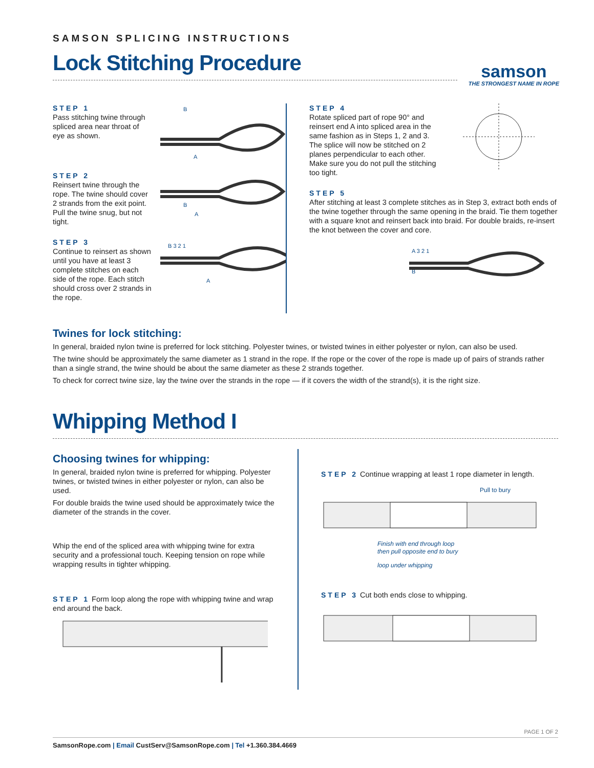SAMSON SPLICING INSTRUCTIONS
Lock Stitching Procedure
samson
THE STRONGEST NAME IN ROPE
STEP 1
Pass stitching twine through spliced area near throat of eye as shown.
B
A
STEP 2
Reinsert twine through the rope. The twine should cover 2 strands from the exit point. Pull the twine snug, but not tight.
B
A
STEP 3
Continue to reinsert as shown until you have at least 3 complete stitches on each side of the rope. Each stitch should cross over 2 strands in the rope.
B 3 2 1
A
STEP 4
Rotate spliced part of rope 90° and reinsert end A into spliced area in the same fashion as in Steps 1, 2 and 3. The splice will now be stitched on 2 planes perpendicular to each other. Make sure you do not pull the stitching too tight.
STEP 5
After stitching at least 3 complete stitches as in Step 3, extract both ends of the twine together through the same opening in the braid. Tie them together with a square knot and reinsert back into braid. For double braids, re-insert the knot between the cover and core.
A 3 2 1
B
Twines for lock stitching:
In general, braided nylon twine is preferred for lock stitching. Polyester twines, or twisted twines in either polyester or nylon, can also be used.
The twine should be approximately the same diameter as 1 strand in the rope. If the rope or the cover of the rope is made up of pairs of strands rather than a single strand, the twine should be about the same diameter as these 2 strands together.
To check for correct twine size, lay the twine over the strands in the rope — if it covers the width of the strand(s), it is the right size.
Whipping Method I
Choosing twines for whipping:
In general, braided nylon twine is preferred for whipping. Polyester twines, or twisted twines in either polyester or nylon, can also be used.
For double braids the twine used should be approximately twice the diameter of the strands in the cover.
Whip the end of the spliced area with whipping twine for extra security and a professional touch. Keeping tension on rope while wrapping results in tighter whipping.
STEP 1 Form loop along the rope with whipping twine and wrap end around the back.
STEP 2 Continue wrapping at least 1 rope diameter in length.
Pull to bury
Finish with end through loop
then pull opposite end to bury
loop under whipping
STEP 3 Cut both ends close to whipping.
PAGE 1 OF 2
SamsonRope.com | Email CustServ@SamsonRope.com | Tel +1.360.384.4669